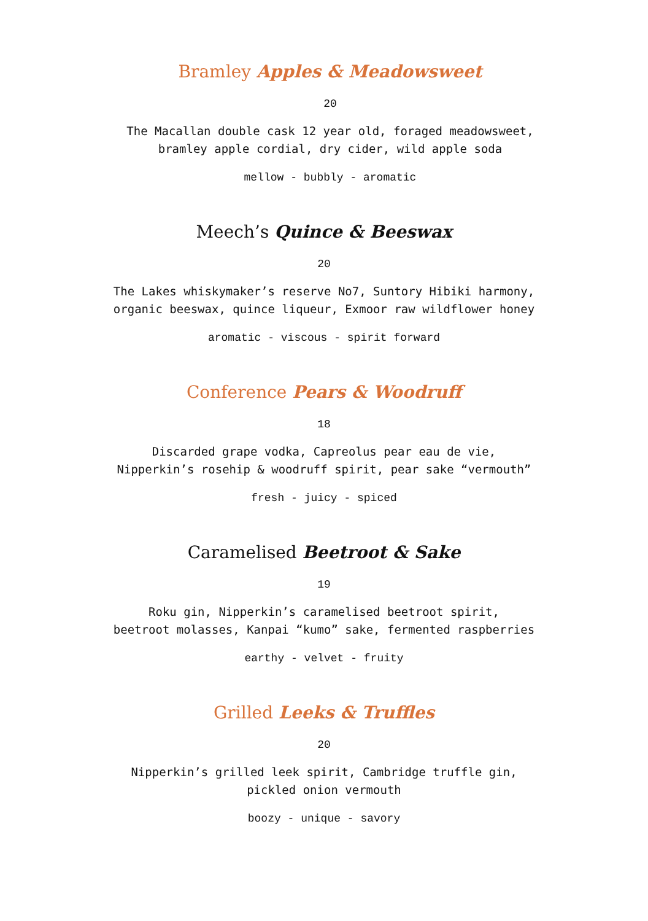Bramley Apples & Meadowsweet
20
The Macallan double cask 12 year old, foraged meadowsweet,
bramley apple cordial, dry cider, wild apple soda
mellow - bubbly - aromatic
Meech’s Quince & Beeswax
20
The Lakes whiskymaker’s reserve No7, Suntory Hibiki harmony,
organic beeswax, quince liqueur, Exmoor raw wildflower honey
aromatic - viscous - spirit forward
Conference Pears & Woodruff
18
Discarded grape vodka, Capreolus pear eau de vie,
Nipperkin’s rosehip & woodruff spirit, pear sake “vermouth”
fresh - juicy - spiced
Caramelised Beetroot & Sake
19
Roku gin, Nipperkin’s caramelised beetroot spirit,
beetroot molasses, Kanpai “kumo” sake, fermented raspberries
earthy - velvet - fruity
Grilled Leeks & Truffles
20
Nipperkin’s grilled leek spirit, Cambridge truffle gin,
pickled onion vermouth
boozy - unique - savory